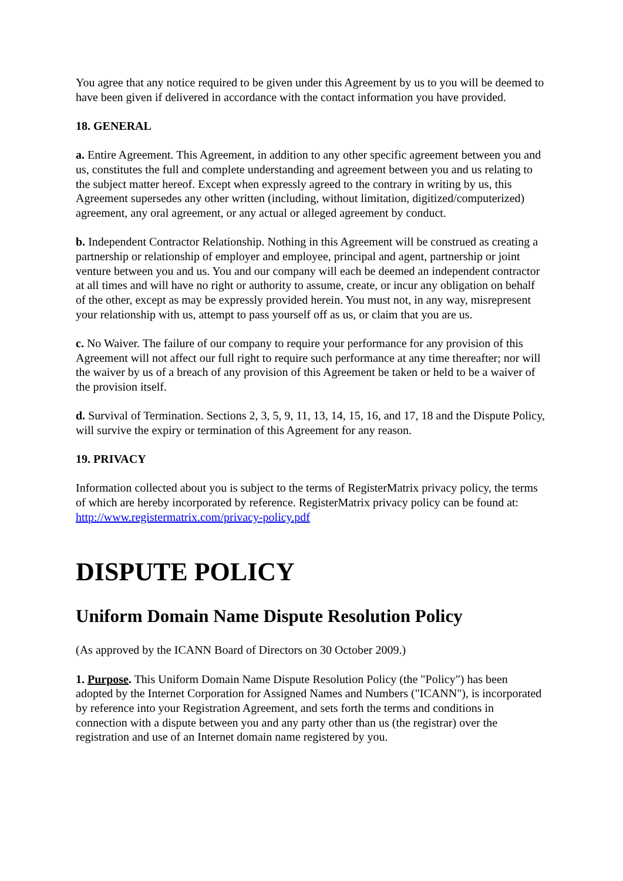You agree that any notice required to be given under this Agreement by us to you will be deemed to have been given if delivered in accordance with the contact information you have provided.
18. GENERAL
a. Entire Agreement. This Agreement, in addition to any other specific agreement between you and us, constitutes the full and complete understanding and agreement between you and us relating to the subject matter hereof. Except when expressly agreed to the contrary in writing by us, this Agreement supersedes any other written (including, without limitation, digitized/computerized) agreement, any oral agreement, or any actual or alleged agreement by conduct.
b. Independent Contractor Relationship. Nothing in this Agreement will be construed as creating a partnership or relationship of employer and employee, principal and agent, partnership or joint venture between you and us. You and our company will each be deemed an independent contractor at all times and will have no right or authority to assume, create, or incur any obligation on behalf of the other, except as may be expressly provided herein. You must not, in any way, misrepresent your relationship with us, attempt to pass yourself off as us, or claim that you are us.
c. No Waiver. The failure of our company to require your performance for any provision of this Agreement will not affect our full right to require such performance at any time thereafter; nor will the waiver by us of a breach of any provision of this Agreement be taken or held to be a waiver of the provision itself.
d. Survival of Termination. Sections 2, 3, 5, 9, 11, 13, 14, 15, 16, and 17, 18 and the Dispute Policy, will survive the expiry or termination of this Agreement for any reason.
19. PRIVACY
Information collected about you is subject to the terms of RegisterMatrix privacy policy, the terms of which are hereby incorporated by reference. RegisterMatrix privacy policy can be found at: http://www.registermatrix.com/privacy-policy.pdf
DISPUTE POLICY
Uniform Domain Name Dispute Resolution Policy
(As approved by the ICANN Board of Directors on 30 October 2009.)
1. Purpose. This Uniform Domain Name Dispute Resolution Policy (the "Policy") has been adopted by the Internet Corporation for Assigned Names and Numbers ("ICANN"), is incorporated by reference into your Registration Agreement, and sets forth the terms and conditions in connection with a dispute between you and any party other than us (the registrar) over the registration and use of an Internet domain name registered by you.